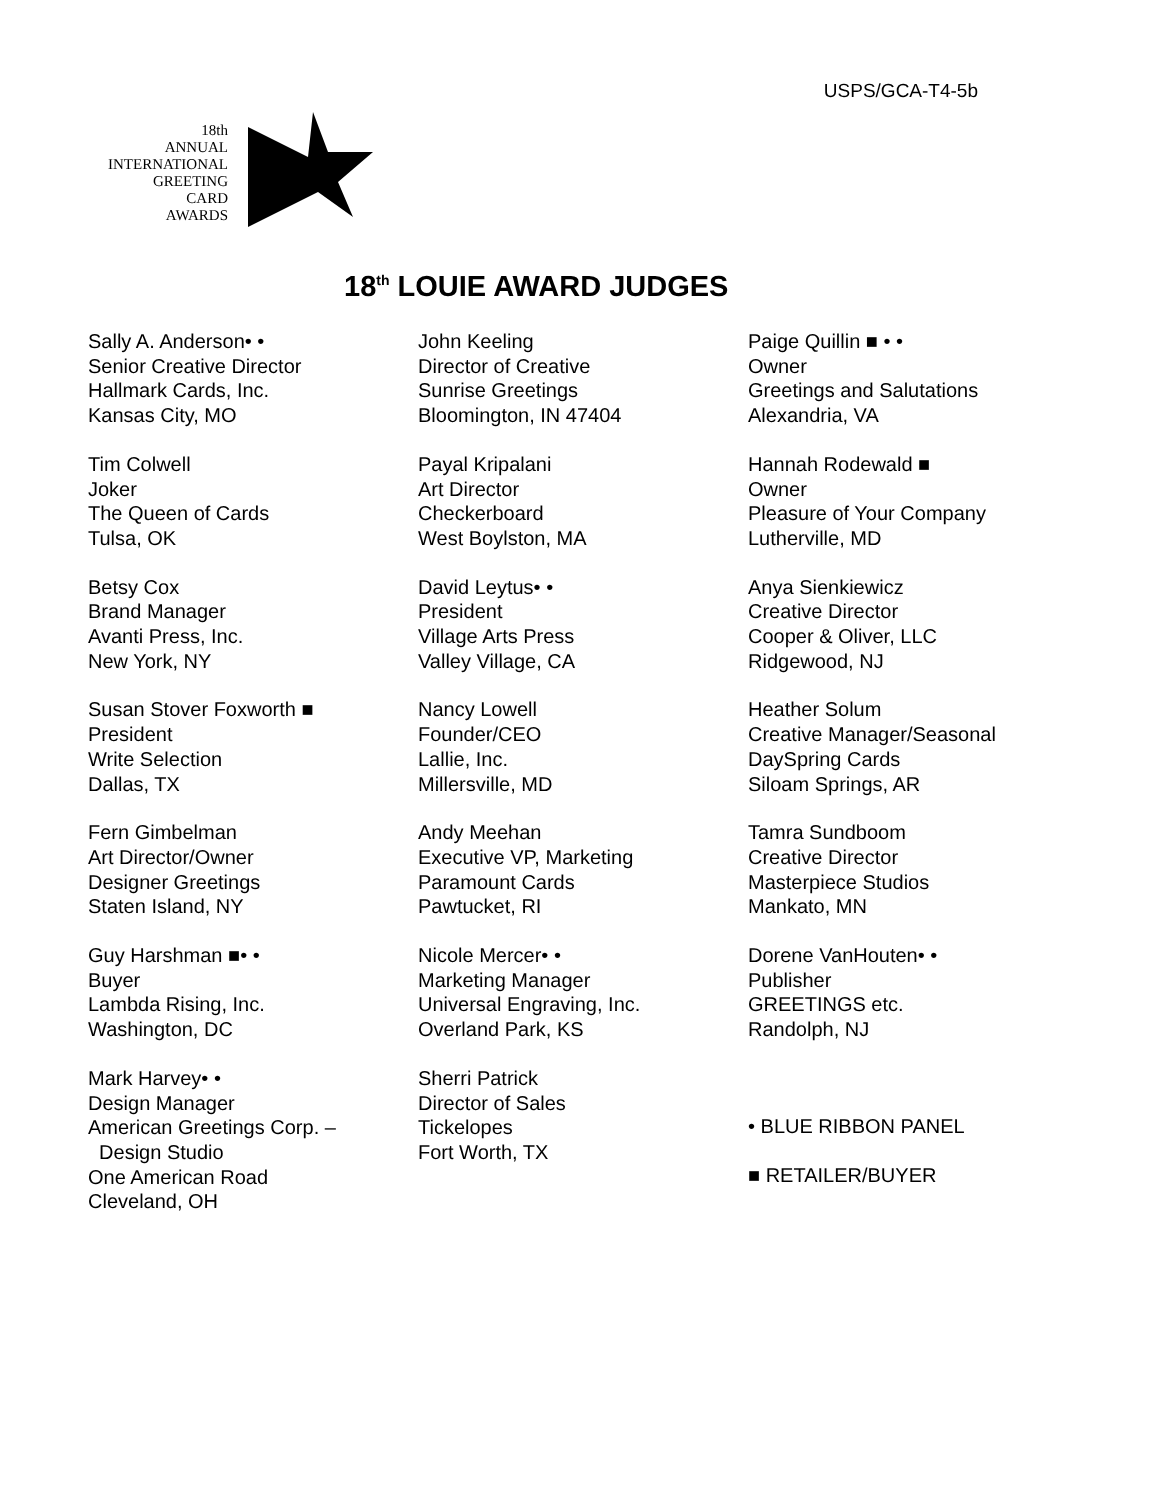USPS/GCA-T4-5b
18th
ANNUAL
INTERNATIONAL
GREETING
CARD
AWARDS
18<sup>th</sup> LOUIE AWARD JUDGES
Sally A. Anderson• •
Senior Creative Director
Hallmark Cards, Inc.
Kansas City, MO
Tim Colwell
Joker
The Queen of Cards
Tulsa, OK
Betsy Cox
Brand Manager
Avanti Press, Inc.
New York, NY
Susan Stover Foxworth ■
President
Write Selection
Dallas, TX
Fern Gimbelman
Art Director/Owner
Designer Greetings
Staten Island, NY
Guy Harshman ■• •
Buyer
Lambda Rising, Inc.
Washington, DC
Mark Harvey• •
Design Manager
American Greetings Corp. –
Design Studio
One American Road
Cleveland, OH
John Keeling
Director of Creative
Sunrise Greetings
Bloomington, IN 47404
Payal Kripalani
Art Director
Checkerboard
West Boylston, MA
David Leytus• •
President
Village Arts Press
Valley Village, CA
Nancy Lowell
Founder/CEO
Lallie, Inc.
Millersville, MD
Andy Meehan
Executive VP, Marketing
Paramount Cards
Pawtucket, RI
Nicole Mercer• •
Marketing Manager
Universal Engraving, Inc.
Overland Park, KS
Sherri Patrick
Director of Sales
Tickelopes
Fort Worth, TX
Paige Quillin ■ • •
Owner
Greetings and Salutations
Alexandria, VA
Hannah Rodewald ■
Owner
Pleasure of Your Company
Lutherville, MD
Anya Sienkiewicz
Creative Director
Cooper & Oliver, LLC
Ridgewood, NJ
Heather Solum
Creative Manager/Seasonal
DaySpring Cards
Siloam Springs, AR
Tamra Sundboom
Creative Director
Masterpiece Studios
Mankato, MN
Dorene VanHouten• •
Publisher
GREETINGS etc.
Randolph, NJ
• BLUE RIBBON PANEL
■ RETAILER/BUYER